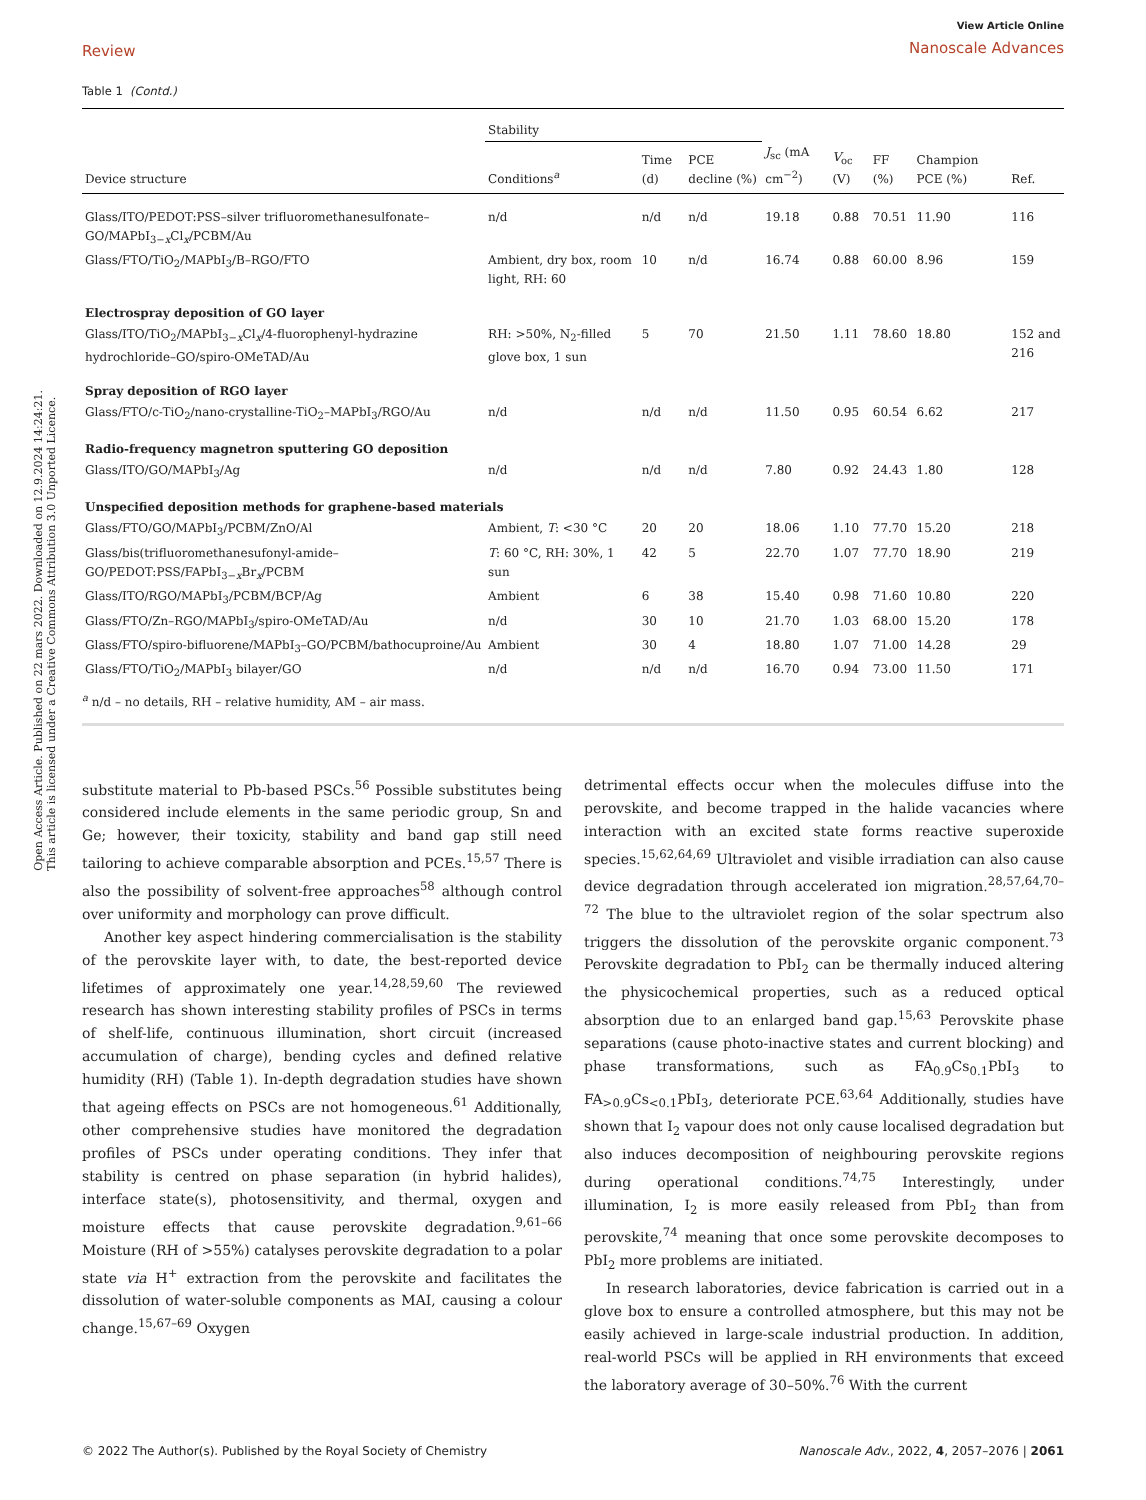Open Access Article. Published on 22 mars 2022. Downloaded on 12.9.2024 14:24:21.
This article is licensed under a Creative Commons Attribution 3.0 Unported Licence.
Review
View Article Online
Nanoscale Advances
Table 1 (Contd.)
| | Stability | | | | | | | |
| --- | --- | --- | --- | --- | --- | --- | --- | --- |
| Device structure | Conditions<sup>a</sup> | Time (d) | PCE decline (%) | J<sub>sc</sub> (mA cm<sup>−2</sup>) | V<sub>oc</sub> (V) | FF (%) | Champion PCE (%) | Ref. |
| Glass/ITO/PEDOT:PSS–silver trifluoromethanesulfonate–GO/MAPbI<sub>3−x</sub>Cl<sub>x</sub>/PCBM/Au | n/d | n/d | n/d | 19.18 | 0.88 | 70.51 | 11.90 | 116 |
| Glass/FTO/TiO<sub>2</sub>/MAPbI<sub>3</sub>/B–RGO/FTO | Ambient, dry box, room light, RH: 60 | 10 | n/d | 16.74 | 0.88 | 60.00 | 8.96 | 159 |
| Electrospray deposition of GO layer | | | | | | | | |
| Glass/ITO/TiO<sub>2</sub>/MAPbI<sub>3−x</sub>Cl<sub>x</sub>/4-fluorophenyl-hydrazine hydrochloride–GO/spiro-OMeTAD/Au | RH: >50%, N<sub>2</sub>-filled glove box, 1 sun | 5 | 70 | 21.50 | 1.11 | 78.60 | 18.80 | 152 and 216 |
| Spray deposition of RGO layer | | | | | | | | |
| Glass/FTO/c-TiO<sub>2</sub>/nano-crystalline-TiO<sub>2</sub>–MAPbI<sub>3</sub>/RGO/Au | n/d | n/d | n/d | 11.50 | 0.95 | 60.54 | 6.62 | 217 |
| Radio-frequency magnetron sputtering GO deposition | | | | | | | | |
| Glass/ITO/GO/MAPbI<sub>3</sub>/Ag | n/d | n/d | n/d | 7.80 | 0.92 | 24.43 | 1.80 | 128 |
| Unspecified deposition methods for graphene-based materials | | | | | | | | |
| Glass/FTO/GO/MAPbI<sub>3</sub>/PCBM/ZnO/Al | Ambient, T : <30 °C | 20 | 20 | 18.06 | 1.10 | 77.70 | 15.20 | 218 |
| Glass/bis(trifluoromethanesufonyl-amide–GO/PEDOT:PSS/FAPbI<sub>3−x</sub>Br<sub>x</sub>/PCBM | T : 60 °C, RH: 30%, 1 sun | 42 | 5 | 22.70 | 1.07 | 77.70 | 18.90 | 219 |
| Glass/ITO/RGO/MAPbI<sub>3</sub>/PCBM/BCP/Ag | Ambient | 6 | 38 | 15.40 | 0.98 | 71.60 | 10.80 | 220 |
| Glass/FTO/Zn–RGO/MAPbI<sub>3</sub>/spiro-OMeTAD/Au | n/d | 30 | 10 | 21.70 | 1.03 | 68.00 | 15.20 | 178 |
| Glass/FTO/spiro-bifluorene/MAPbI<sub>3</sub>–GO/PCBM/bathocuproine/Au | Ambient | 30 | 4 | 18.80 | 1.07 | 71.00 | 14.28 | 29 |
| Glass/FTO/TiO<sub>2</sub>/MAPbI<sub>3</sub> bilayer/GO | n/d | n/d | n/d | 16.70 | 0.94 | 73.00 | 11.50 | 171 |
<sup>a</sup> n/d – no details, RH – relative humidity, AM – air mass.
substitute material to Pb-based PSCs.<sup>56</sup> Possible substitutes being considered include elements in the same periodic group, Sn and Ge; however, their toxicity, stability and band gap still need tailoring to achieve comparable absorption and PCEs.<sup>15,57</sup> There is also the possibility of solvent-free approaches<sup>58</sup> although control over uniformity and morphology can prove difficult.
Another key aspect hindering commercialisation is the stability of the perovskite layer with, to date, the best-reported device lifetimes of approximately one year.<sup>14,28,59,60</sup> The reviewed research has shown interesting stability profiles of PSCs in terms of shelf-life, continuous illumination, short circuit (increased accumulation of charge), bending cycles and defined relative humidity (RH) (Table 1). In-depth degradation studies have shown that ageing effects on PSCs are not homogeneous.<sup>61</sup> Additionally, other comprehensive studies have monitored the degradation profiles of PSCs under operating conditions. They infer that stability is centred on phase separation (in hybrid halides), interface state(s), photosensitivity, and thermal, oxygen and moisture effects that cause perovskite degradation.<sup>9,61–66</sup> Moisture (RH of >55%) catalyses perovskite degradation to a polar state via H<sup>+</sup> extraction from the perovskite and facilitates the dissolution of water-soluble components as MAI, causing a colour change.<sup>15,67–69</sup> Oxygen
detrimental effects occur when the molecules diffuse into the perovskite, and become trapped in the halide vacancies where interaction with an excited state forms reactive superoxide species.<sup>15,62,64,69</sup> Ultraviolet and visible irradiation can also cause device degradation through accelerated ion migration.<sup>28,57,64,70–72</sup> The blue to the ultraviolet region of the solar spectrum also triggers the dissolution of the perovskite organic component.<sup>73</sup> Perovskite degradation to PbI<sub>2</sub> can be thermally induced altering the physicochemical properties, such as a reduced optical absorption due to an enlarged band gap.<sup>15,63</sup> Perovskite phase separations (cause photo-inactive states and current blocking) and phase transformations, such as FA<sub>0.9</sub>Cs<sub>0.1</sub>PbI<sub>3</sub> to FA<sub>>0.9</sub>Cs<sub><0.1</sub>PbI<sub>3</sub>, deteriorate PCE.<sup>63,64</sup> Additionally, studies have shown that I<sub>2</sub> vapour does not only cause localised degradation but also induces decomposition of neighbouring perovskite regions during operational conditions.<sup>74,75</sup> Interestingly, under illumination, I<sub>2</sub> is more easily released from PbI<sub>2</sub> than from perovskite,<sup>74</sup> meaning that once some perovskite decomposes to PbI<sub>2</sub> more problems are initiated.
In research laboratories, device fabrication is carried out in a glove box to ensure a controlled atmosphere, but this may not be easily achieved in large-scale industrial production. In addition, real-world PSCs will be applied in RH environments that exceed the laboratory average of 30–50%.<sup>76</sup> With the current
© 2022 The Author(s). Published by the Royal Society of Chemistry Nanoscale Adv., 2022, 4, 2057–2076 | 2061